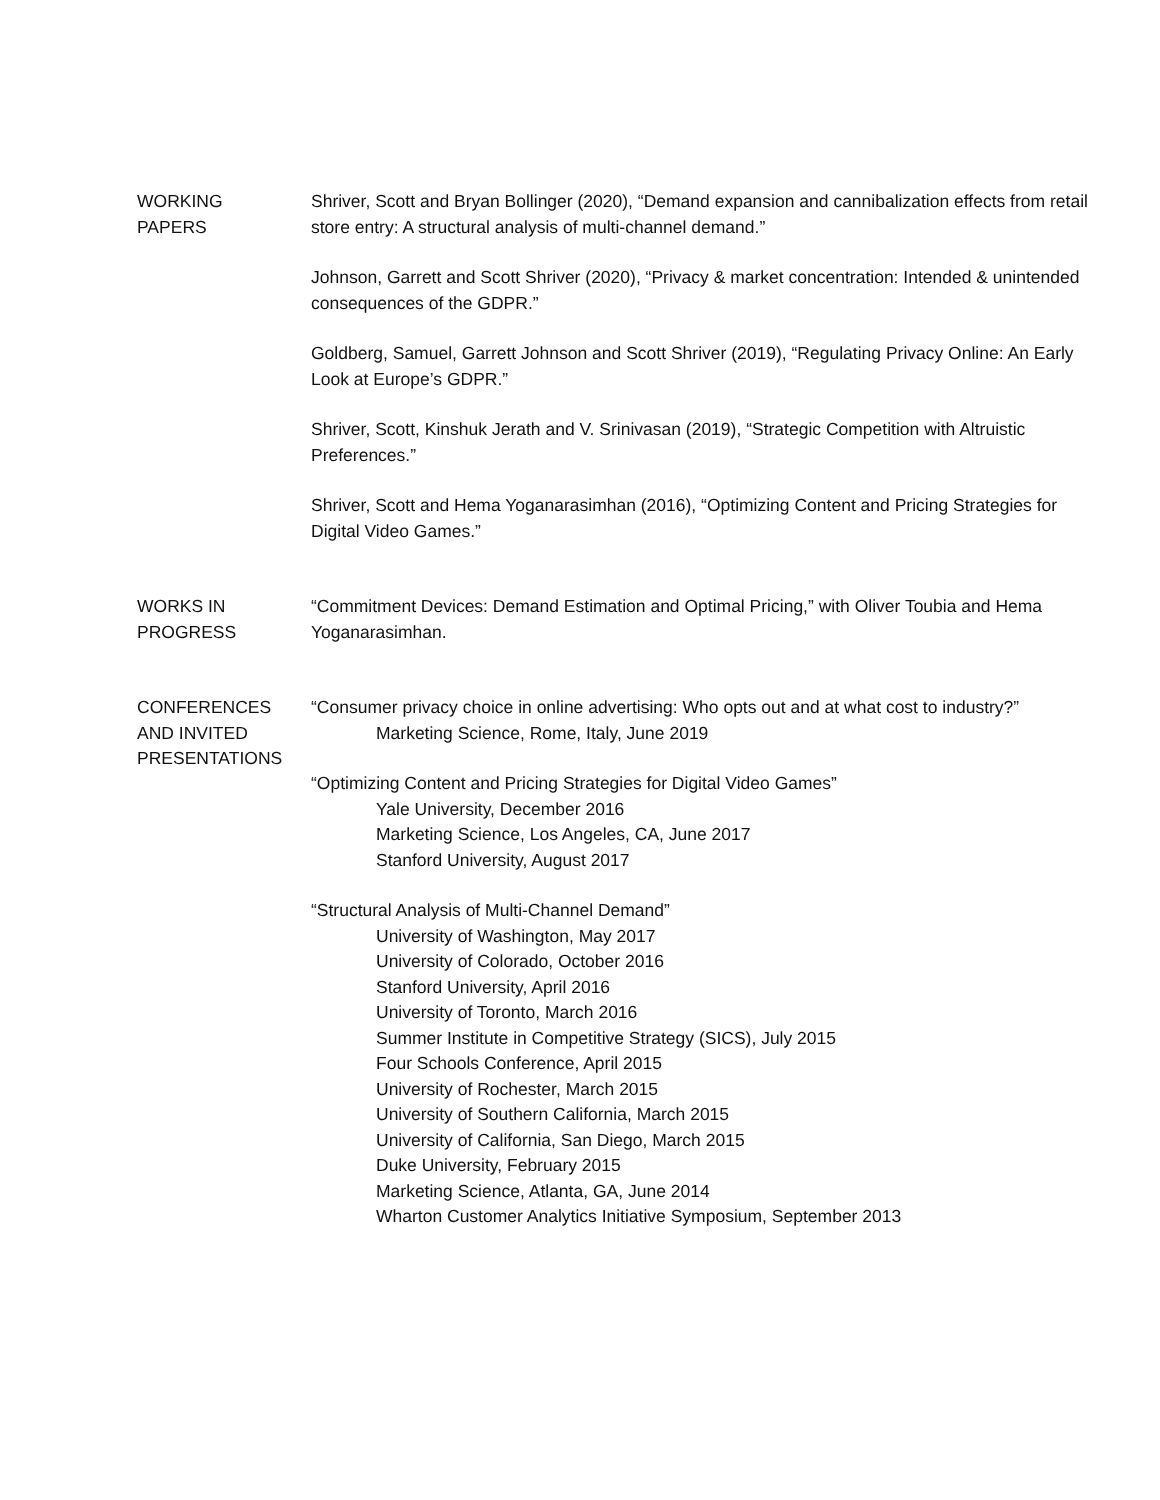WORKING
PAPERS
Shriver, Scott and Bryan Bollinger (2020), “Demand expansion and cannibalization effects from retail store entry: A structural analysis of multi-channel demand.”
Johnson, Garrett and Scott Shriver (2020), “Privacy & market concentration: Intended & unintended consequences of the GDPR.”
Goldberg, Samuel, Garrett Johnson and Scott Shriver (2019), “Regulating Privacy Online: An Early Look at Europe’s GDPR.”
Shriver, Scott, Kinshuk Jerath and V. Srinivasan (2019), “Strategic Competition with Altruistic Preferences.”
Shriver, Scott and Hema Yoganarasimhan (2016), “Optimizing Content and Pricing Strategies for Digital Video Games.”
WORKS IN
PROGRESS
“Commitment Devices: Demand Estimation and Optimal Pricing,” with Oliver Toubia and Hema Yoganarasimhan.
CONFERENCES
AND INVITED
PRESENTATIONS
“Consumer privacy choice in online advertising: Who opts out and at what cost to industry?”
Marketing Science, Rome, Italy, June 2019
“Optimizing Content and Pricing Strategies for Digital Video Games”
Yale University, December 2016
Marketing Science, Los Angeles, CA, June 2017
Stanford University, August 2017
“Structural Analysis of Multi-Channel Demand”
University of Washington, May 2017
University of Colorado, October 2016
Stanford University, April 2016
University of Toronto, March 2016
Summer Institute in Competitive Strategy (SICS), July 2015
Four Schools Conference, April 2015
University of Rochester, March 2015
University of Southern California, March 2015
University of California, San Diego, March 2015
Duke University, February 2015
Marketing Science, Atlanta, GA, June 2014
Wharton Customer Analytics Initiative Symposium, September 2013